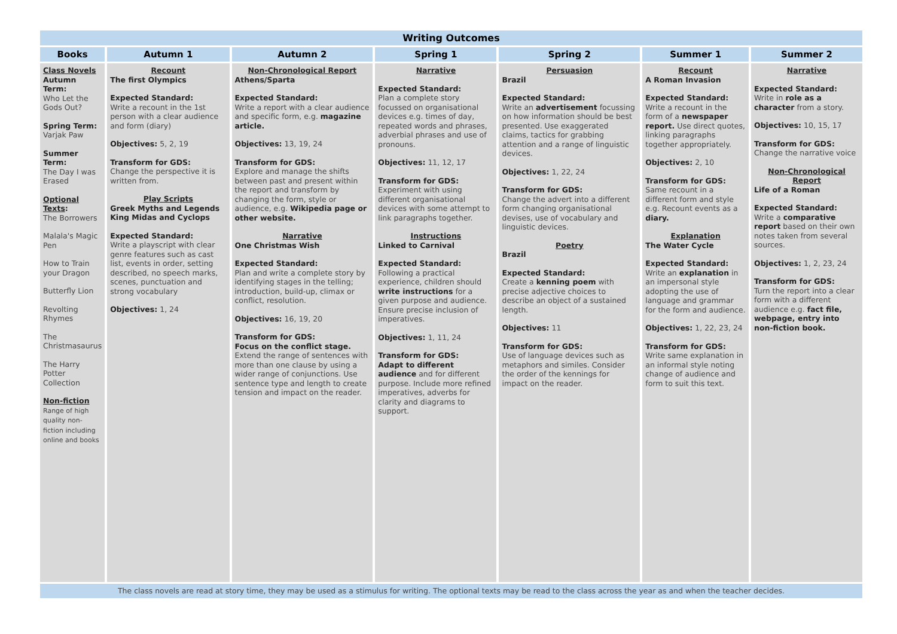| Writing Outcomes | | | | | | |
| --- | --- | --- | --- | --- | --- | --- |
| Books | Autumn 1 | Autumn 2 | Spring 1 | Spring 2 | Summer 1 | Summer 2 |
| Class Novels Autumn Term: Who Let the Gods Out? Spring Term: Varjak Paw Summer Term: The Day I was Erased Optional Texts : The Borrowers Malala's Magic Pen How to Train your Dragon Butterfly Lion Revolting Rhymes The Christmasaurus The Harry Potter Collection Non-fiction Range of high quality non-fiction including online and books | Recount The first Olympics Expected Standard: Write a recount in the 1st person with a clear audience and form (diary) Objectives: 5, 2, 19 Transform for GDS: Change the perspective it is written from. Play Scripts Greek Myths and Legends King Midas and Cyclops Expected Standard: Write a playscript with clear genre features such as cast list, events in order, setting described, no speech marks, scenes, punctuation and strong vocabulary Objectives: 1, 24 | Non-Chronological Report Athens/Sparta Expected Standard: Write a report with a clear audience and specific form, e.g. magazine article. Objectives: 13, 19, 24 Transform for GDS: Explore and manage the shifts between past and present within the report and transform by changing the form, style or audience, e.g. Wikipedia page or other website. Narrative One Christmas Wish Expected Standard: Plan and write a complete story by identifying stages in the telling; introduction, build-up, climax or conflict, resolution. Objectives: 16, 19, 20 Transform for GDS: Focus on the conflict stage. Extend the range of sentences with more than one clause by using a wider range of conjunctions. Use sentence type and length to create tension and impact on the reader. | Narrative Expected Standard: Plan a complete story focussed on organisational devices e.g. times of day, repeated words and phrases, adverbial phrases and use of pronouns. Objectives: 11, 12, 17 Transform for GDS: Experiment with using different organisational devices with some attempt to link paragraphs together. Instructions Linked to Carnival Expected Standard: Following a practical experience, children should write instructions for a given purpose and audience. Ensure precise inclusion of imperatives. Objectives: 1, 11, 24 Transform for GDS: Adapt to different audience and for different purpose. Include more refined imperatives, adverbs for clarity and diagrams to support. | Persuasion Brazil Expected Standard: Write an advertisement focussing on how information should be best presented. Use exaggerated claims, tactics for grabbing attention and a range of linguistic devices. Objectives: 1, 22, 24 Transform for GDS: Change the advert into a different form changing organisational devises, use of vocabulary and linguistic devices. Poetry Brazil Expected Standard: Create a kenning poem with precise adjective choices to describe an object of a sustained length. Objectives: 11 Transform for GDS: Use of language devices such as metaphors and similes. Consider the order of the kennings for impact on the reader. | Recount A Roman Invasion Expected Standard: Write a recount in the form of a newspaper report. Use direct quotes, linking paragraphs together appropriately. Objectives: 2, 10 Transform for GDS: Same recount in a different form and style e.g. Recount events as a diary. Explanation The Water Cycle Expected Standard: Write an explanation in an impersonal style adopting the use of language and grammar for the form and audience. Objectives: 1, 22, 23, 24 Transform for GDS: Write same explanation in an informal style noting change of audience and form to suit this text. | Narrative Expected Standard: Write in role as a character from a story. Objectives: 10, 15, 17 Transform for GDS: Change the narrative voice Non-Chronological Report Life of a Roman Expected Standard: Write a comparative report based on their own notes taken from several sources. Objectives: 1, 2, 23, 24 Transform for GDS: Turn the report into a clear form with a different audience e.g. fact file, webpage, entry into non-fiction book. |
| The class novels are read at story time, they may be used as a stimulus for writing. The optional texts may be read to the class across the year as and when the teacher decides. | | | | | | |